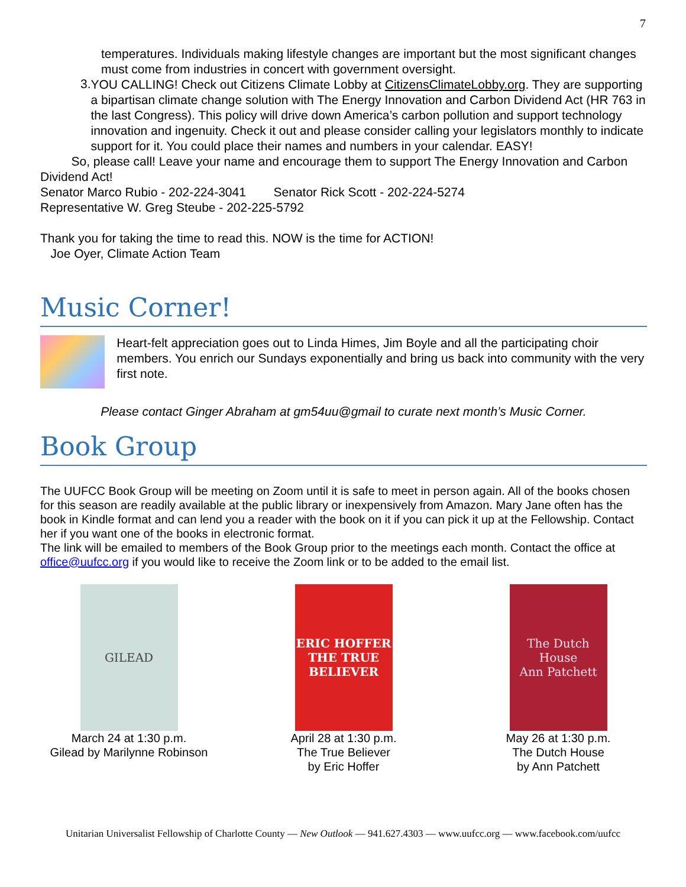7
temperatures. Individuals making lifestyle changes are important but the most significant changes must come from industries in concert with government oversight.
3.
YOU CALLING! Check out Citizens Climate Lobby at CitizensClimateLobby.org. They are supporting a bipartisan climate change solution with The Energy Innovation and Carbon Dividend Act (HR 763 in the last Congress). This policy will drive down America’s carbon pollution and support technology innovation and ingenuity. Check it out and please consider calling your legislators monthly to indicate support for it. You could place their names and numbers in your calendar. EASY!
So, please call! Leave your name and encourage them to support The Energy Innovation and Carbon Dividend Act!
Senator Marco Rubio - 202-224-3041 Senator Rick Scott - 202-224-5274
Representative W. Greg Steube - 202-225-5792
Thank you for taking the time to read this. NOW is the time for ACTION!
Joe Oyer, Climate Action Team
Music Corner!
Heart-felt appreciation goes out to Linda Himes, Jim Boyle and all the participating choir members. You enrich our Sundays exponentially and bring us back into community with the very first note.
Please contact Ginger Abraham at gm54uu@gmail to curate next month’s Music Corner.
Book Group
The UUFCC Book Group will be meeting on Zoom until it is safe to meet in person again. All of the books chosen for this season are readily available at the public library or inexpensively from Amazon. Mary Jane often has the book in Kindle format and can lend you a reader with the book on it if you can pick it up at the Fellowship. Contact her if you want one of the books in electronic format.
The link will be emailed to members of the Book Group prior to the meetings each month. Contact the office at office@uufcc.org if you would like to receive the Zoom link or to be added to the email list.
GILEAD
March 24 at 1:30 p.m.
Gilead by Marilynne Robinson
ERIC HOFFER
THE TRUE BELIEVER
April 28 at 1:30 p.m.
The True Believer
by Eric Hoffer
The Dutch House
Ann Patchett
May 26 at 1:30 p.m.
The Dutch House
by Ann Patchett
Unitarian Universalist Fellowship of Charlotte County — New Outlook — 941.627.4303 — www.uufcc.org — www.facebook.com/uufcc